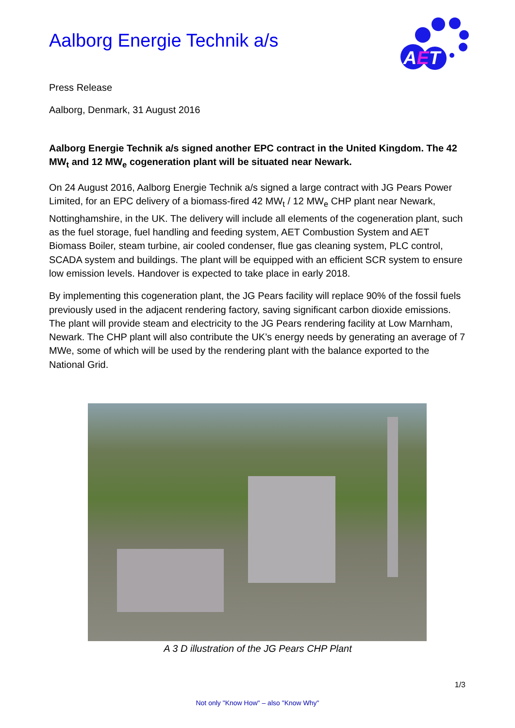Aalborg Energie Technik a/s
AET
Press Release
Aalborg, Denmark, 31 August 2016
Aalborg Energie Technik a/s signed another EPC contract in the United Kingdom. The 42 MW<sub>t</sub> and 12 MW<sub>e</sub> cogeneration plant will be situated near Newark.
On 24 August 2016, Aalborg Energie Technik a/s signed a large contract with JG Pears Power Limited, for an EPC delivery of a biomass-fired 42 MW<sub>t</sub> / 12 MW<sub>e</sub> CHP plant near Newark, Nottinghamshire, in the UK. The delivery will include all elements of the cogeneration plant, such as the fuel storage, fuel handling and feeding system, AET Combustion System and AET Biomass Boiler, steam turbine, air cooled condenser, flue gas cleaning system, PLC control, SCADA system and buildings. The plant will be equipped with an efficient SCR system to ensure low emission levels. Handover is expected to take place in early 2018.
By implementing this cogeneration plant, the JG Pears facility will replace 90% of the fossil fuels previously used in the adjacent rendering factory, saving significant carbon dioxide emissions. The plant will provide steam and electricity to the JG Pears rendering facility at Low Marnham, Newark. The CHP plant will also contribute the UK’s energy needs by generating an average of 7 MWe, some of which will be used by the rendering plant with the balance exported to the National Grid.
A 3 D illustration of the JG Pears CHP Plant
1/3
Not only "Know How" – also "Know Why"